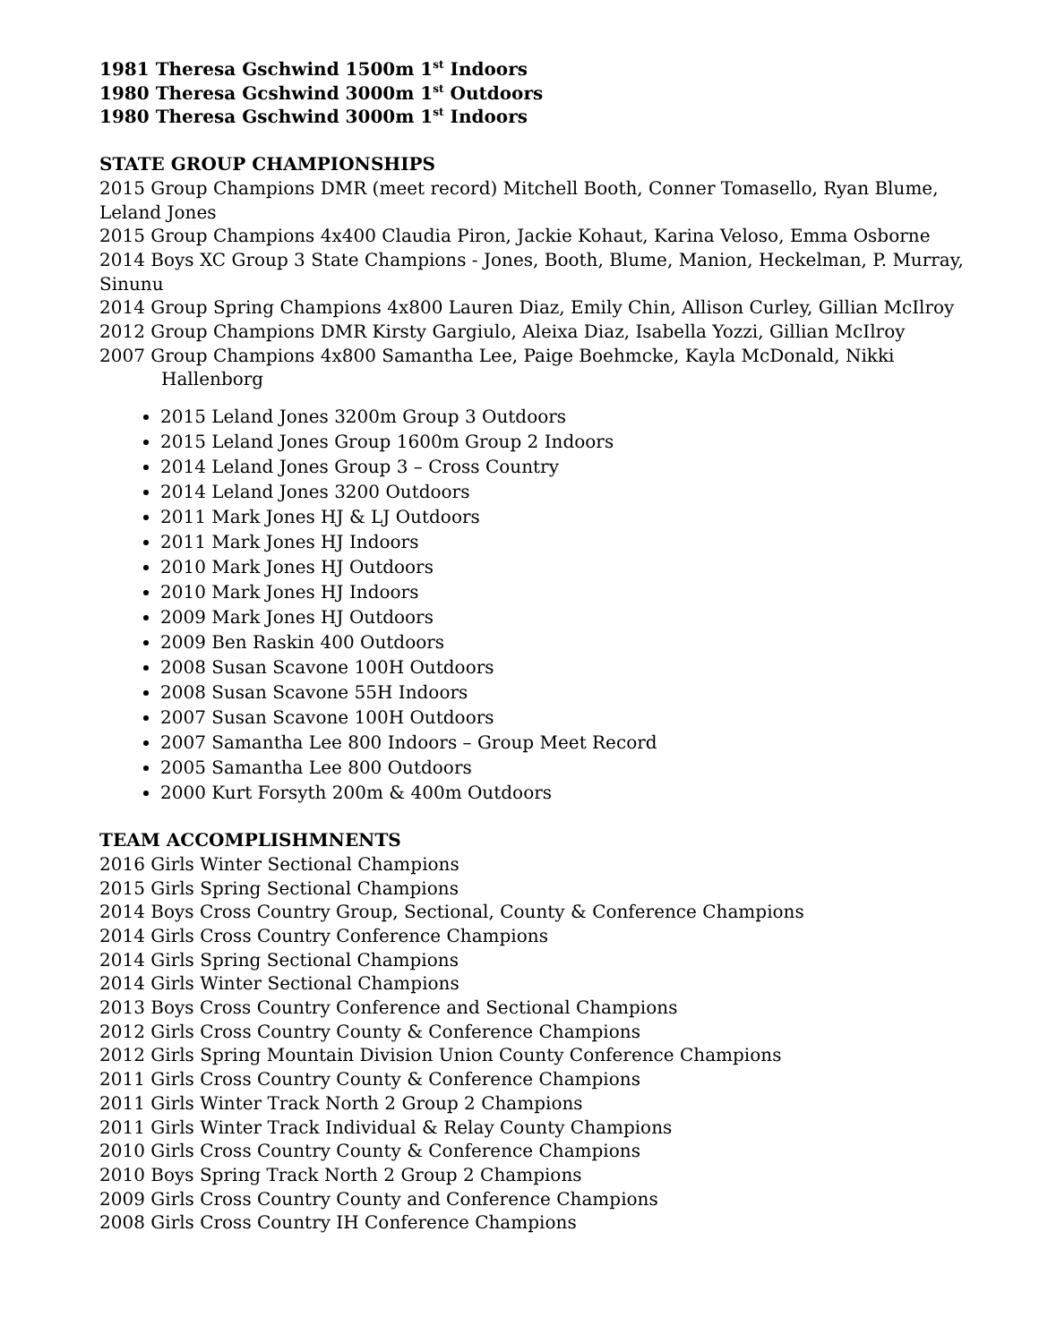1981 Theresa Gschwind 1500m 1<sup>st</sup> Indoors
1980 Theresa Gcshwind 3000m 1<sup>st</sup> Outdoors
1980 Theresa Gschwind 3000m 1<sup>st</sup> Indoors
STATE GROUP CHAMPIONSHIPS
2015 Group Champions DMR (meet record) Mitchell Booth, Conner Tomasello, Ryan Blume, Leland Jones
2015 Group Champions 4x400 Claudia Piron, Jackie Kohaut, Karina Veloso, Emma Osborne
2014 Boys XC Group 3 State Champions - Jones, Booth, Blume, Manion, Heckelman, P. Murray, Sinunu
2014 Group Spring Champions 4x800 Lauren Diaz, Emily Chin, Allison Curley, Gillian McIlroy
2012 Group Champions DMR Kirsty Gargiulo, Aleixa Diaz, Isabella Yozzi, Gillian McIlroy
2007 Group Champions 4x800 Samantha Lee, Paige Boehmcke, Kayla McDonald, Nikki Hallenborg
2015 Leland Jones 3200m Group 3 Outdoors
2015 Leland Jones Group 1600m Group 2 Indoors
2014 Leland Jones Group 3 – Cross Country
2014 Leland Jones 3200 Outdoors
2011 Mark Jones HJ & LJ Outdoors
2011 Mark Jones HJ Indoors
2010 Mark Jones HJ Outdoors
2010 Mark Jones HJ Indoors
2009 Mark Jones HJ Outdoors
2009 Ben Raskin 400 Outdoors
2008 Susan Scavone 100H Outdoors
2008 Susan Scavone 55H Indoors
2007 Susan Scavone 100H Outdoors
2007 Samantha Lee 800 Indoors – Group Meet Record
2005 Samantha Lee 800 Outdoors
2000 Kurt Forsyth 200m & 400m Outdoors
TEAM ACCOMPLISHMNENTS
2016 Girls Winter Sectional Champions
2015 Girls Spring Sectional Champions
2014 Boys Cross Country Group, Sectional, County & Conference Champions
2014 Girls Cross Country Conference Champions
2014 Girls Spring Sectional Champions
2014 Girls Winter Sectional Champions
2013 Boys Cross Country Conference and Sectional Champions
2012 Girls Cross Country County & Conference Champions
2012 Girls Spring Mountain Division Union County Conference Champions
2011 Girls Cross Country County & Conference Champions
2011 Girls Winter Track North 2 Group 2 Champions
2011 Girls Winter Track Individual & Relay County Champions
2010 Girls Cross Country County & Conference Champions
2010 Boys Spring Track North 2 Group 2 Champions
2009 Girls Cross Country County and Conference Champions
2008 Girls Cross Country IH Conference Champions